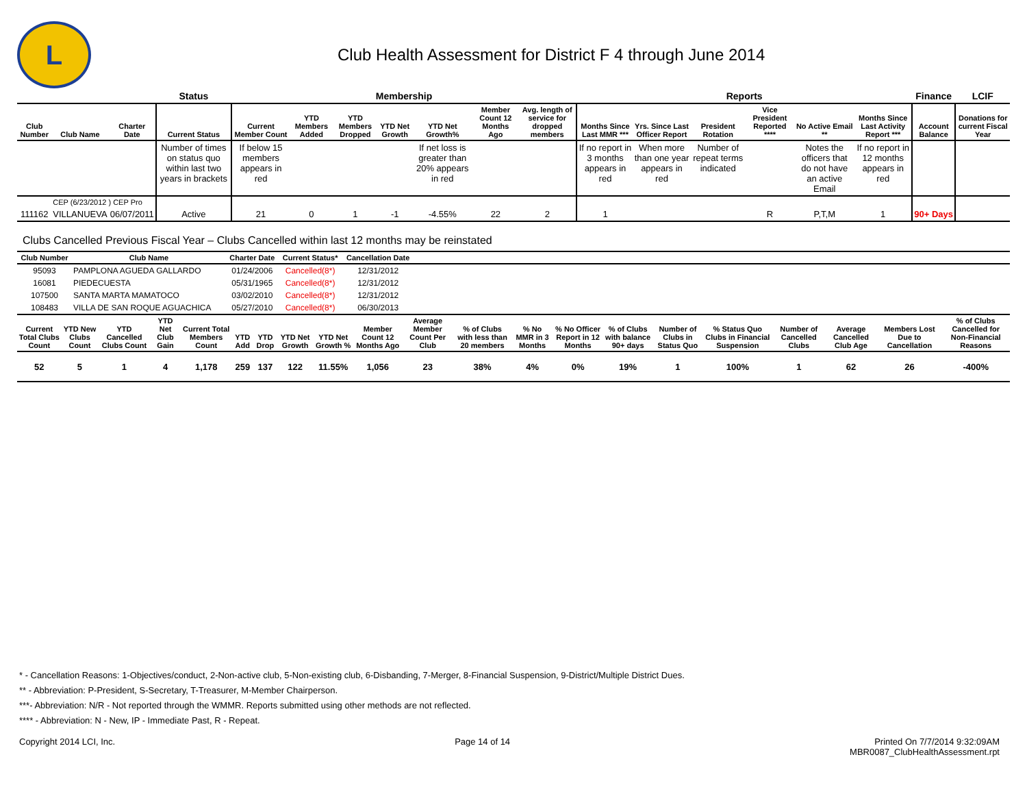L
Club Health Assessment for District F 4 through June 2014
| | | | Status | Membership | | | | | | | Reports | | | | | | Finance | LCIF |
| --- | --- | --- | --- | --- | --- | --- | --- | --- | --- | --- | --- | --- | --- | --- | --- | --- | --- | --- |
| Club Number | Club Name | Charter Date | Current Status | Current Member Count | YTD Members Added | YTD Members Dropped | YTD Net Growth | YTD Net Growth% | Member Count 12 Months Ago | Avg. length of service for dropped members | Months Since Last MMR *** | Yrs. Since Last Officer Report | President Rotation | Vice President Reported **** | No Active Email ** | Months Since Last Activity Report *** | Account Balance | Donations for current Fiscal Year |
| | | | Number of times on status quo within last two years in brackets | If below 15 members appears in red | | | | If net loss is greater than 20% appears in red | | | If no report in 3 months appears in red | When more than one year appears in red | Number of repeat terms indicated | | Notes the officers that do not have an active Email | If no report in 12 months appears in red | | |
| | CEP (6/23/2012 ) CEP Pro | | | | | | | | | | | | | | | | | |
| 111162 | VILLANUEVA | 06/07/2011 | Active | 21 | 0 | 1 | -1 | -4.55% | 22 | 2 | 1 | | | R | P,T,M | 1 | 90+ Days | |
Clubs Cancelled Previous Fiscal Year – Clubs Cancelled within last 12 months may be reinstated
| Club Number | Club Name | Charter Date | Current Status* | Cancellation Date | |
| --- | --- | --- | --- | --- | --- |
| 95093 | PAMPLONA AGUEDA GALLARDO | 01/24/2006 | Cancelled(8*) | 12/31/2012 | |
| 16081 | PIEDECUESTA | 05/31/1965 | Cancelled(8*) | 12/31/2012 | |
| 107500 | SANTA MARTA MAMATOCO | 03/02/2010 | Cancelled(8*) | 12/31/2012 | |
| 108483 | VILLA DE SAN ROQUE AGUACHICA | 05/27/2010 | Cancelled(8*) | 06/30/2013 | |
| Current Total Clubs Count | YTD New Clubs Count | YTD Cancelled Clubs Count | YTD Net Club Gain | Current Total Members Count | YTD Add | YTD Drop | YTD Net Growth | YTD Net Growth % | Member Count 12 Months Ago | Average Member Count Per Club | % of Clubs with less than 20 members | % No MMR in 3 Months | % No Officer Report in 12 Months | % of Clubs with balance 90+ days | Number of Clubs in Status Quo | % Status Quo Clubs in Financial Suspension | Number of Cancelled Clubs | Average Cancelled Club Age | Members Lost Due to Cancellation | % of Clubs Cancelled for Non-Financial Reasons |
| --- | --- | --- | --- | --- | --- | --- | --- | --- | --- | --- | --- | --- | --- | --- | --- | --- | --- | --- | --- | --- |
| 52 | 5 | 1 | 4 | 1,178 | 259 | 137 | 122 | 11.55% | 1,056 | 23 | 38% | 4% | 0% | 19% | 1 | 100% | 1 | 62 | 26 | -400% |
* - Cancellation Reasons: 1-Objectives/conduct, 2-Non-active club, 5-Non-existing club, 6-Disbanding, 7-Merger, 8-Financial Suspension, 9-District/Multiple District Dues.
** - Abbreviation: P-President, S-Secretary, T-Treasurer, M-Member Chairperson.
***- Abbreviation: N/R - Not reported through the WMMR. Reports submitted using other methods are not reflected.
**** - Abbreviation: N - New, IP - Immediate Past, R - Repeat.
Copyright 2014 LCI, Inc. Page 14 of 14 Printed On 7/7/2014 9:32:09AM
MBR0087_ClubHealthAssessment.rpt